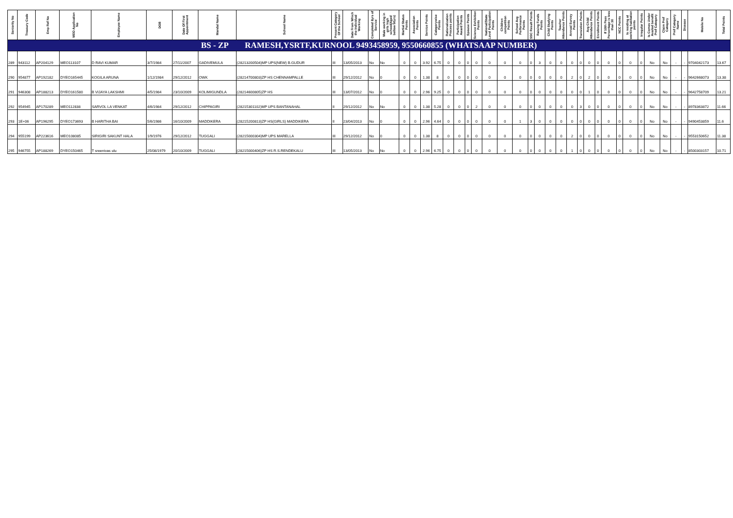| Seniority No | Treasury Code | Emp Ref No | MEO Application No | Employee Name | DOB | Date Of First Appointment | Mandal Name | School Name | Present Category Of the School | Date From Which the Individual Working | Completed 8yrs of Service | Male working in girls high school(Aged bellow 50yrs) | Martial Status Points | Association Points | Service Points | Categorywise Points | Rationalization Process points | Participation Award Points | Spouse Points | Science Exhibition Points | National/State Level Participation Points | Children competition Points | School Avg Performance Points | SSC Result Points | Raising Funds Points | Child Studying Points | Teacher Attendance Points | Annual Survey Points | Transistion Points | Avg Child Attendance Points | Enrollment Points | If 10th Pass Percentage is less than 30 | NCC Points | Is residing at working habitation points | Irregular Points | Is Comes Under Availed benefit Pref Category | Claim Pref Category | Pref Category Name | Disease | Mobile No | Total Points |
| --- | --- | --- | --- | --- | --- | --- | --- | --- | --- | --- | --- | --- | --- | --- | --- | --- | --- | --- | --- | --- | --- | --- | --- | --- | --- | --- | --- | --- | --- | --- | --- | --- | --- | --- | --- | --- | --- | --- | --- | --- | --- |
| BS - ZP RAMESH,YSRTF,KURNOOL 9493458959, 9550660855 (WHATSAAP NUMBER) | | | | | | | | | | | | | | | | | | | | | | | | | | | | | | | | | | | | | | | | | |
| 289 | 943112 | AP204129 | MEO113107 | D RAVI KUMAR | 3/7/1984 | 27/11/2007 | GADIVEMULA | (28213200504)MP UPS(NEW) B.GUDUR | III | 13/05/2013 | No | No | 0 | 0 | 3.92 | 6.75 | 0 | 0 | 0 | 0 | 0 | 0 | 0 | 0 | 3 | 0 | 0 | 0 | 0 | 0 | 0 | 0 | 0 | 0 | 0 | No | No | - | - | 9704042173 | 13.67 |
| 290 | 954877 | AP192182 | DYEO165445 | KOGILA ARUNA | 1/12/1984 | 29/12/2012 | OWK | (28214700803)ZP HS CHENNAMPALLE | III | 29/12/2012 | No | 0 | 0 | 0 | 1.38 | 8 | 0 | 0 | 0 | 0 | 0 | 0 | 0 | 0 | 0 | 0 | 0 | 2 | 0 | 2 | 0 | 0 | 0 | 0 | 0 | No | No | - | - | 9642668073 | 13.38 |
| 291 | 946308 | AP188213 | DYEO161580 | B VIJAYA LAKSHMI | 4/5/1984 | 23/10/2009 | KOLIMIGUNDLA | (28214600805)ZP HS | III | 13/07/2012 | No | 0 | 0 | 0 | 2.96 | 9.25 | 0 | 0 | 0 | 0 | 0 | 0 | 0 | 0 | 0 | 0 | 0 | 0 | 0 | 1 | 0 | 0 | 0 | 0 | 0 | No | No | - | - | 9642758709 | 13.21 |
| 292 | 954945 | AP170289 | MEO112838 | SARVOL LA VENKAT | 4/6/1984 | 29/12/2012 | CHIPPAGIRI | (28215301102)MP UPS BANTANAHAL | II | 29/12/2012 | No | No | 0 | 0 | 1.38 | 5.28 | 0 | 0 | 0 | 2 | 0 | 0 | 0 | 0 | 0 | 0 | 0 | 0 | 3 | 0 | 0 | 0 | 0 | 0 | 0 | No | No | - | - | 8978363872 | 11.66 |
| 293 | 1E+06 | AP196295 | DYEO173693 | B HARITHA BAI | 5/6/1986 | 16/10/2009 | MADDIKERA | (28215200813)ZP HS(GIRLS) MADDIKERA | II | 23/04/2013 | No | 0 | 0 | 0 | 2.96 | 4.64 | 0 | 0 | 0 | 0 | 0 | 0 | 1 | 3 | 0 | 0 | 0 | 0 | 0 | 0 | 0 | 0 | 0 | 0 | 0 | No | No | - | - | 9490453859 | 11.6 |
| 294 | 955199 | AP223616 | MEO108085 | SIRIGIRI SAKUNT HALA | 1/9/1976 | 29/12/2012 | TUGGALI | (28215000304)MP UPS MARELLA | III | 29/12/2012 | No | 0 | 0 | 0 | 1.38 | 8 | 0 | 0 | 0 | 0 | 0 | 0 | 0 | 0 | 0 | 0 | 0 | 2 | 0 | 0 | 0 | 0 | 0 | 0 | 0 | No | No | - | - | 9553150652 | 11.38 |
| 295 | 946755 | AP188269 | DYEO150465 | T sreenivas ulu | 25/08/1979 | 20/10/2009 | TUGGALI | (28215000406)ZP HS R.S.RENDEKALU | III | 13/05/2013 | No | No | 0 | 0 | 2.96 | 6.75 | 0 | 0 | 0 | 0 | 0 | 0 | 0 | 0 | 0 | 0 | 0 | 1 | 0 | 0 | 0 | 0 | 0 | 0 | 0 | No | No | - | - | 8500303157 | 10.71 |